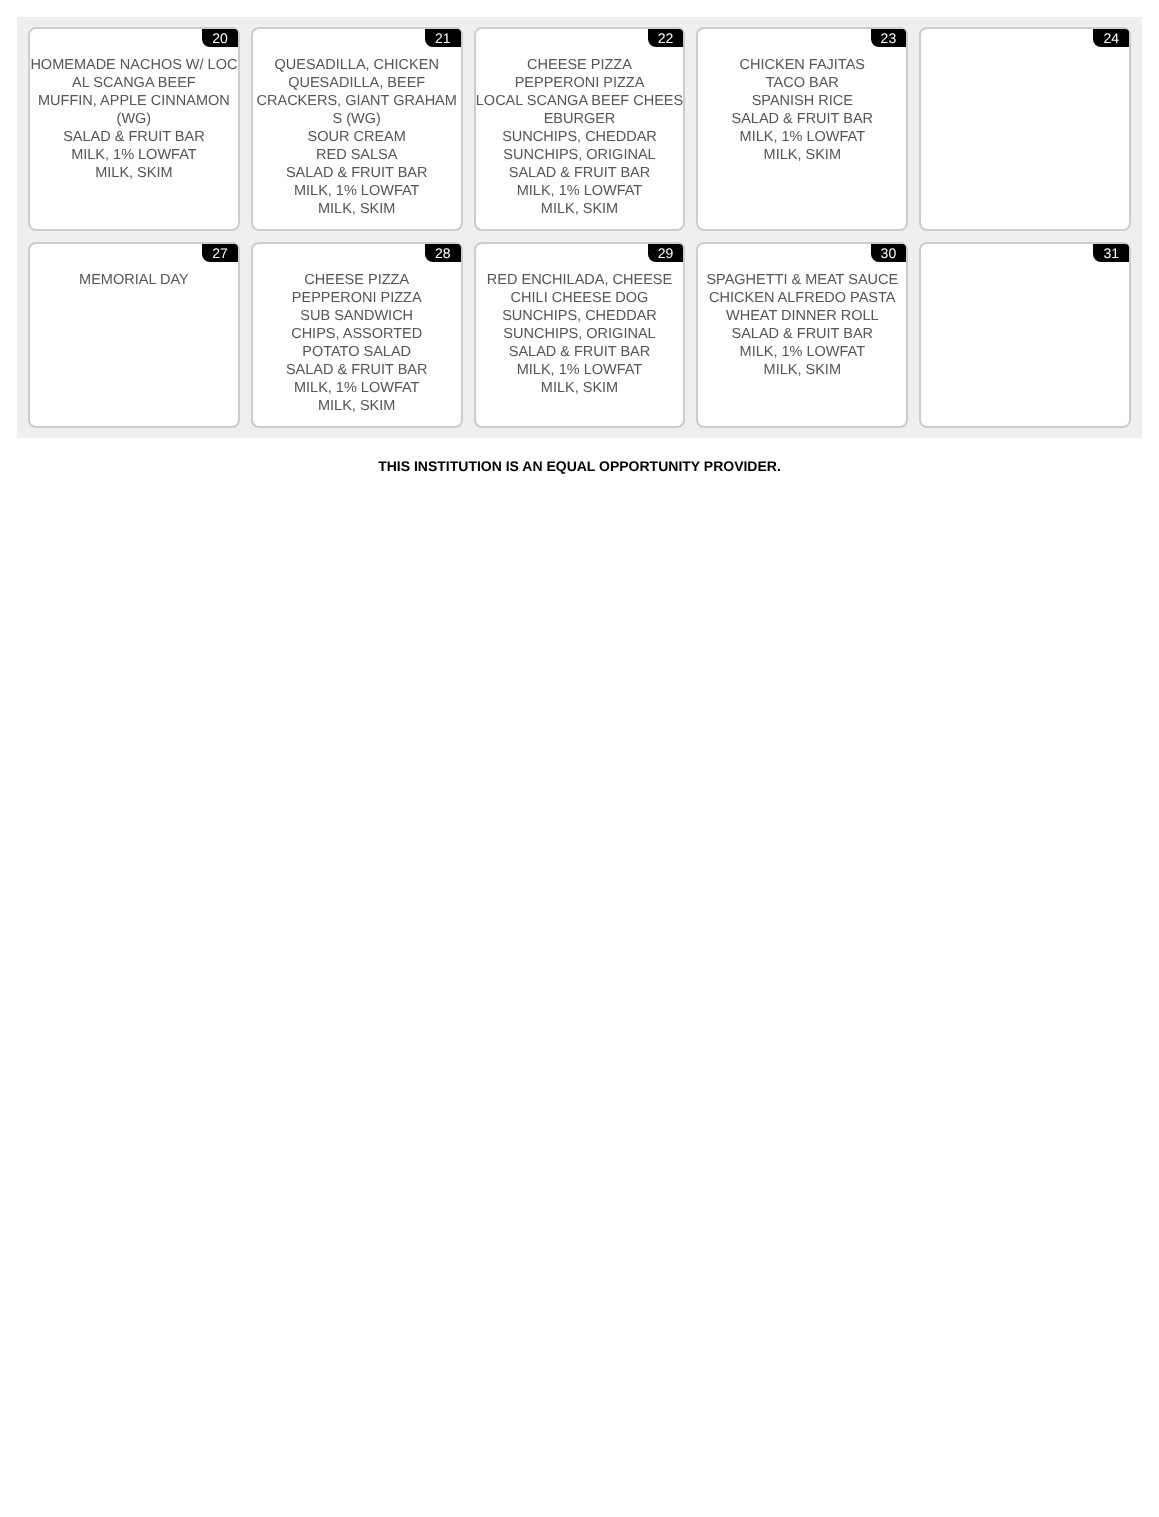| 20 HOMEMADE NACHOS W/ LOCAL SCANGA BEEF MUFFIN, APPLE CINNAMON (WG) SALAD & FRUIT BAR MILK, 1% LOWFAT MILK, SKIM | 21 QUESADILLA, CHICKEN QUESADILLA, BEEF CRACKERS, GIANT GRAHAMS (WG) SOUR CREAM RED SALSA SALAD & FRUIT BAR MILK, 1% LOWFAT MILK, SKIM | 22 CHEESE PIZZA PEPPERONI PIZZA LOCAL SCANGA BEEF CHEESEBURGER SUNCHIPS, CHEDDAR SUNCHIPS, ORIGINAL SALAD & FRUIT BAR MILK, 1% LOWFAT MILK, SKIM | 23 CHICKEN FAJITAS TACO BAR SPANISH RICE SALAD & FRUIT BAR MILK, 1% LOWFAT MILK, SKIM | 24 |
| 27 MEMORIAL DAY | 28 CHEESE PIZZA PEPPERONI PIZZA SUB SANDWICH CHIPS, ASSORTED POTATO SALAD SALAD & FRUIT BAR MILK, 1% LOWFAT MILK, SKIM | 29 RED ENCHILADA, CHEESE CHILI CHEESE DOG SUNCHIPS, CHEDDAR SUNCHIPS, ORIGINAL SALAD & FRUIT BAR MILK, 1% LOWFAT MILK, SKIM | 30 SPAGHETTI & MEAT SAUCE CHICKEN ALFREDO PASTA WHEAT DINNER ROLL SALAD & FRUIT BAR MILK, 1% LOWFAT MILK, SKIM | 31 |
THIS INSTITUTION IS AN EQUAL OPPORTUNITY PROVIDER.